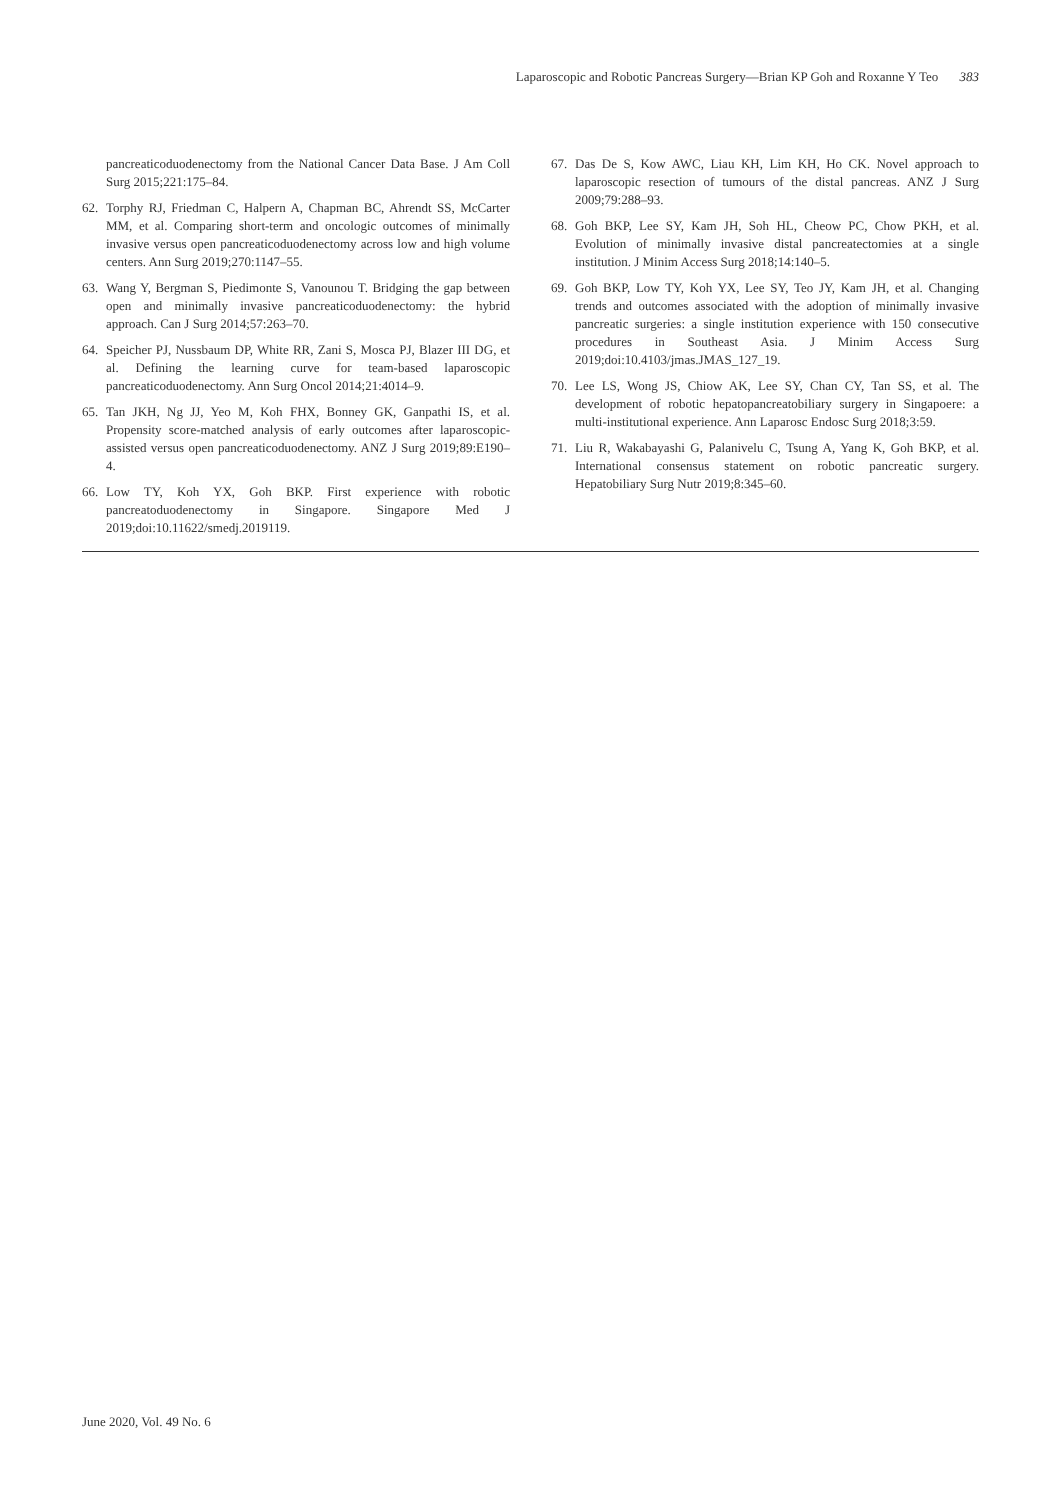Laparoscopic and Robotic Pancreas Surgery—Brian KP Goh and Roxanne Y Teo 383
pancreaticoduodenectomy from the National Cancer Data Base. J Am Coll Surg 2015;221:175–84.
62. Torphy RJ, Friedman C, Halpern A, Chapman BC, Ahrendt SS, McCarter MM, et al. Comparing short-term and oncologic outcomes of minimally invasive versus open pancreaticoduodenectomy across low and high volume centers. Ann Surg 2019;270:1147–55.
63. Wang Y, Bergman S, Piedimonte S, Vanounou T. Bridging the gap between open and minimally invasive pancreaticoduodenectomy: the hybrid approach. Can J Surg 2014;57:263–70.
64. Speicher PJ, Nussbaum DP, White RR, Zani S, Mosca PJ, Blazer III DG, et al. Defining the learning curve for team-based laparoscopic pancreaticoduodenectomy. Ann Surg Oncol 2014;21:4014–9.
65. Tan JKH, Ng JJ, Yeo M, Koh FHX, Bonney GK, Ganpathi IS, et al. Propensity score-matched analysis of early outcomes after laparoscopic-assisted versus open pancreaticoduodenectomy. ANZ J Surg 2019;89:E190–4.
66. Low TY, Koh YX, Goh BKP. First experience with robotic pancreatoduodenectomy in Singapore. Singapore Med J 2019;doi:10.11622/smedj.2019119.
67. Das De S, Kow AWC, Liau KH, Lim KH, Ho CK. Novel approach to laparoscopic resection of tumours of the distal pancreas. ANZ J Surg 2009;79:288–93.
68. Goh BKP, Lee SY, Kam JH, Soh HL, Cheow PC, Chow PKH, et al. Evolution of minimally invasive distal pancreatectomies at a single institution. J Minim Access Surg 2018;14:140–5.
69. Goh BKP, Low TY, Koh YX, Lee SY, Teo JY, Kam JH, et al. Changing trends and outcomes associated with the adoption of minimally invasive pancreatic surgeries: a single institution experience with 150 consecutive procedures in Southeast Asia. J Minim Access Surg 2019;doi:10.4103/jmas.JMAS_127_19.
70. Lee LS, Wong JS, Chiow AK, Lee SY, Chan CY, Tan SS, et al. The development of robotic hepatopancreatobiliary surgery in Singapoere: a multi-institutional experience. Ann Laparosc Endosc Surg 2018;3:59.
71. Liu R, Wakabayashi G, Palanivelu C, Tsung A, Yang K, Goh BKP, et al. International consensus statement on robotic pancreatic surgery. Hepatobiliary Surg Nutr 2019;8:345–60.
June 2020, Vol. 49 No. 6